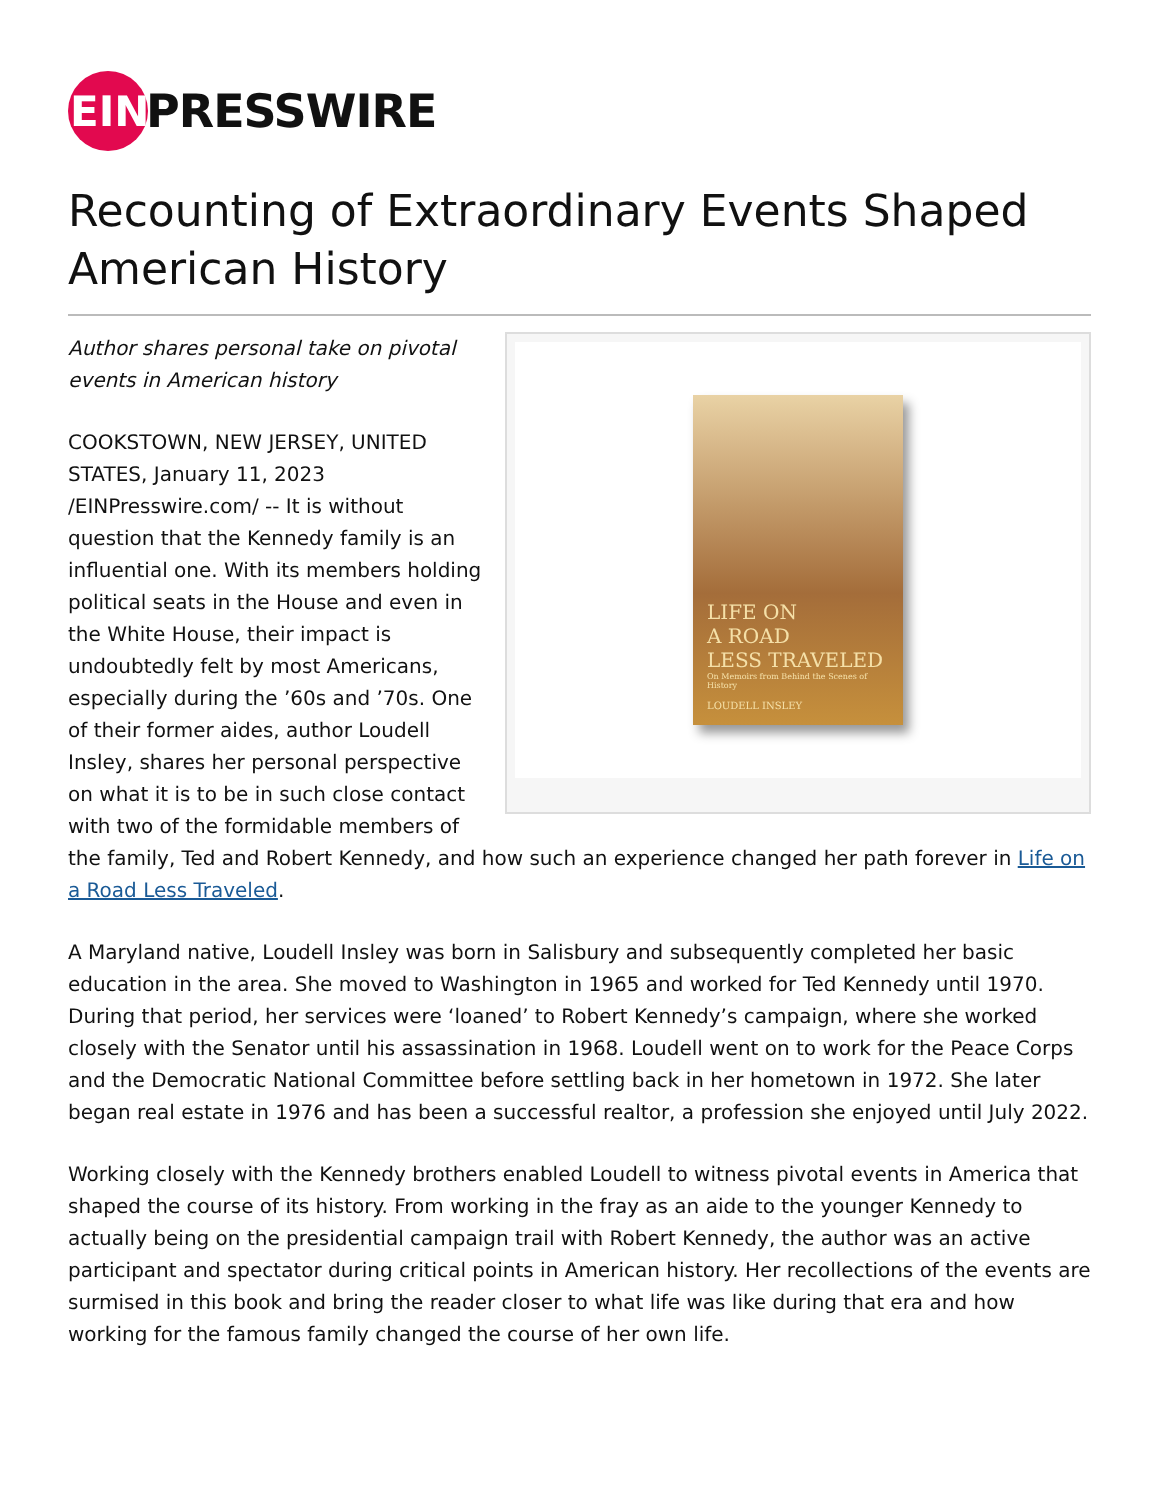EIN
PRESSWIRE
Recounting of Extraordinary Events Shaped American History
LIFE ON
A ROAD
LESS TRAVELED
On Memoirs from Behind the Scenes of History
LOUDELL INSLEY
Author shares personal take on pivotal events in American history
COOKSTOWN, NEW JERSEY, UNITED STATES, January 11, 2023 /EINPresswire.com/ -- It is without question that the Kennedy family is an influential one. With its members holding political seats in the House and even in the White House, their impact is undoubtedly felt by most Americans, especially during the ’60s and ’70s. One of their former aides, author Loudell Insley, shares her personal perspective on what it is to be in such close contact with two of the formidable members of the family, Ted and Robert Kennedy, and how such an experience changed her path forever in Life on a Road Less Traveled.
A Maryland native, Loudell Insley was born in Salisbury and subsequently completed her basic education in the area. She moved to Washington in 1965 and worked for Ted Kennedy until 1970. During that period, her services were ‘loaned’ to Robert Kennedy’s campaign, where she worked closely with the Senator until his assassination in 1968. Loudell went on to work for the Peace Corps and the Democratic National Committee before settling back in her hometown in 1972. She later began real estate in 1976 and has been a successful realtor, a profession she enjoyed until July 2022.
Working closely with the Kennedy brothers enabled Loudell to witness pivotal events in America that shaped the course of its history. From working in the fray as an aide to the younger Kennedy to actually being on the presidential campaign trail with Robert Kennedy, the author was an active participant and spectator during critical points in American history. Her recollections of the events are surmised in this book and bring the reader closer to what life was like during that era and how working for the famous family changed the course of her own life.